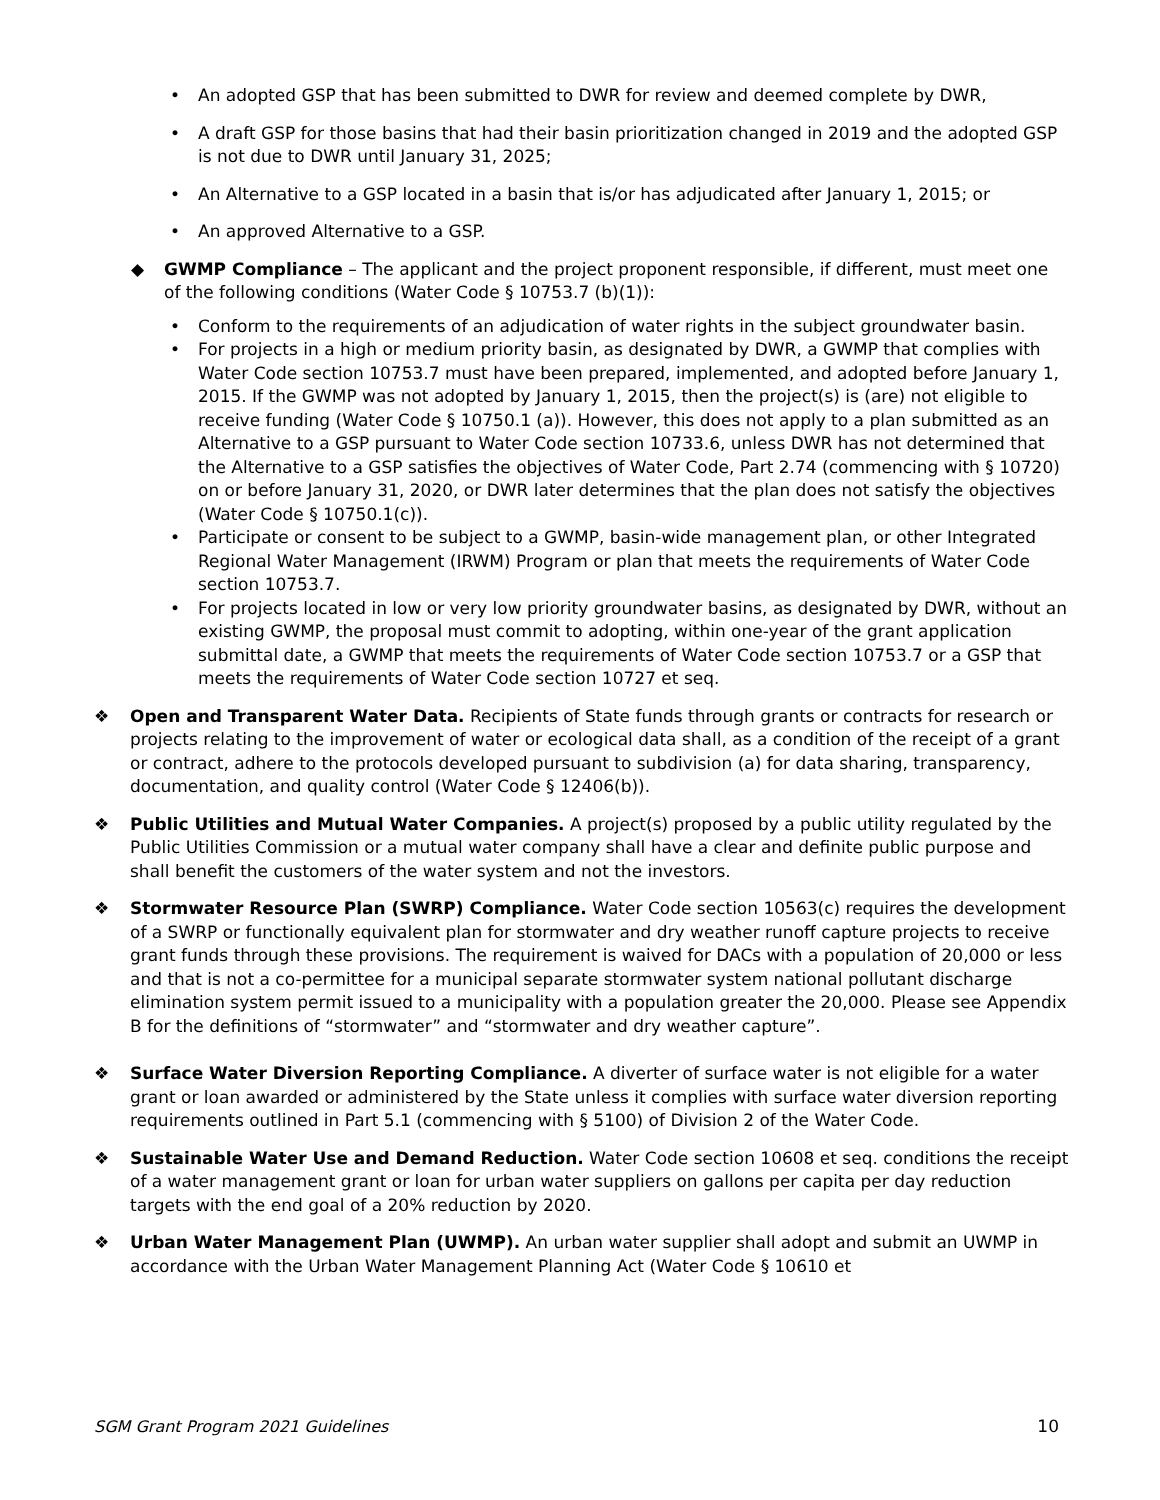• An adopted GSP that has been submitted to DWR for review and deemed complete by DWR,
• A draft GSP for those basins that had their basin prioritization changed in 2019 and the adopted GSP is not due to DWR until January 31, 2025;
• An Alternative to a GSP located in a basin that is/or has adjudicated after January 1, 2015; or
• An approved Alternative to a GSP.
◆ GWMP Compliance – The applicant and the project proponent responsible, if different, must meet one of the following conditions (Water Code § 10753.7 (b)(1)):
• Conform to the requirements of an adjudication of water rights in the subject groundwater basin.
• For projects in a high or medium priority basin, as designated by DWR, a GWMP that complies with Water Code section 10753.7 must have been prepared, implemented, and adopted before January 1, 2015. If the GWMP was not adopted by January 1, 2015, then the project(s) is (are) not eligible to receive funding (Water Code § 10750.1 (a)). However, this does not apply to a plan submitted as an Alternative to a GSP pursuant to Water Code section 10733.6, unless DWR has not determined that the Alternative to a GSP satisfies the objectives of Water Code, Part 2.74 (commencing with § 10720) on or before January 31, 2020, or DWR later determines that the plan does not satisfy the objectives (Water Code § 10750.1(c)).
• Participate or consent to be subject to a GWMP, basin-wide management plan, or other Integrated Regional Water Management (IRWM) Program or plan that meets the requirements of Water Code section 10753.7.
• For projects located in low or very low priority groundwater basins, as designated by DWR, without an existing GWMP, the proposal must commit to adopting, within one-year of the grant application submittal date, a GWMP that meets the requirements of Water Code section 10753.7 or a GSP that meets the requirements of Water Code section 10727 et seq.
❖ Open and Transparent Water Data. Recipients of State funds through grants or contracts for research or projects relating to the improvement of water or ecological data shall, as a condition of the receipt of a grant or contract, adhere to the protocols developed pursuant to subdivision (a) for data sharing, transparency, documentation, and quality control (Water Code § 12406(b)).
❖ Public Utilities and Mutual Water Companies. A project(s) proposed by a public utility regulated by the Public Utilities Commission or a mutual water company shall have a clear and definite public purpose and shall benefit the customers of the water system and not the investors.
❖ Stormwater Resource Plan (SWRP) Compliance. Water Code section 10563(c) requires the development of a SWRP or functionally equivalent plan for stormwater and dry weather runoff capture projects to receive grant funds through these provisions. The requirement is waived for DACs with a population of 20,000 or less and that is not a co-permittee for a municipal separate stormwater system national pollutant discharge elimination system permit issued to a municipality with a population greater the 20,000. Please see Appendix B for the definitions of “stormwater” and “stormwater and dry weather capture”.
❖ Surface Water Diversion Reporting Compliance. A diverter of surface water is not eligible for a water grant or loan awarded or administered by the State unless it complies with surface water diversion reporting requirements outlined in Part 5.1 (commencing with § 5100) of Division 2 of the Water Code.
❖ Sustainable Water Use and Demand Reduction. Water Code section 10608 et seq. conditions the receipt of a water management grant or loan for urban water suppliers on gallons per capita per day reduction targets with the end goal of a 20% reduction by 2020.
❖ Urban Water Management Plan (UWMP). An urban water supplier shall adopt and submit an UWMP in accordance with the Urban Water Management Planning Act (Water Code § 10610 et
SGM Grant Program 2021 Guidelines 10